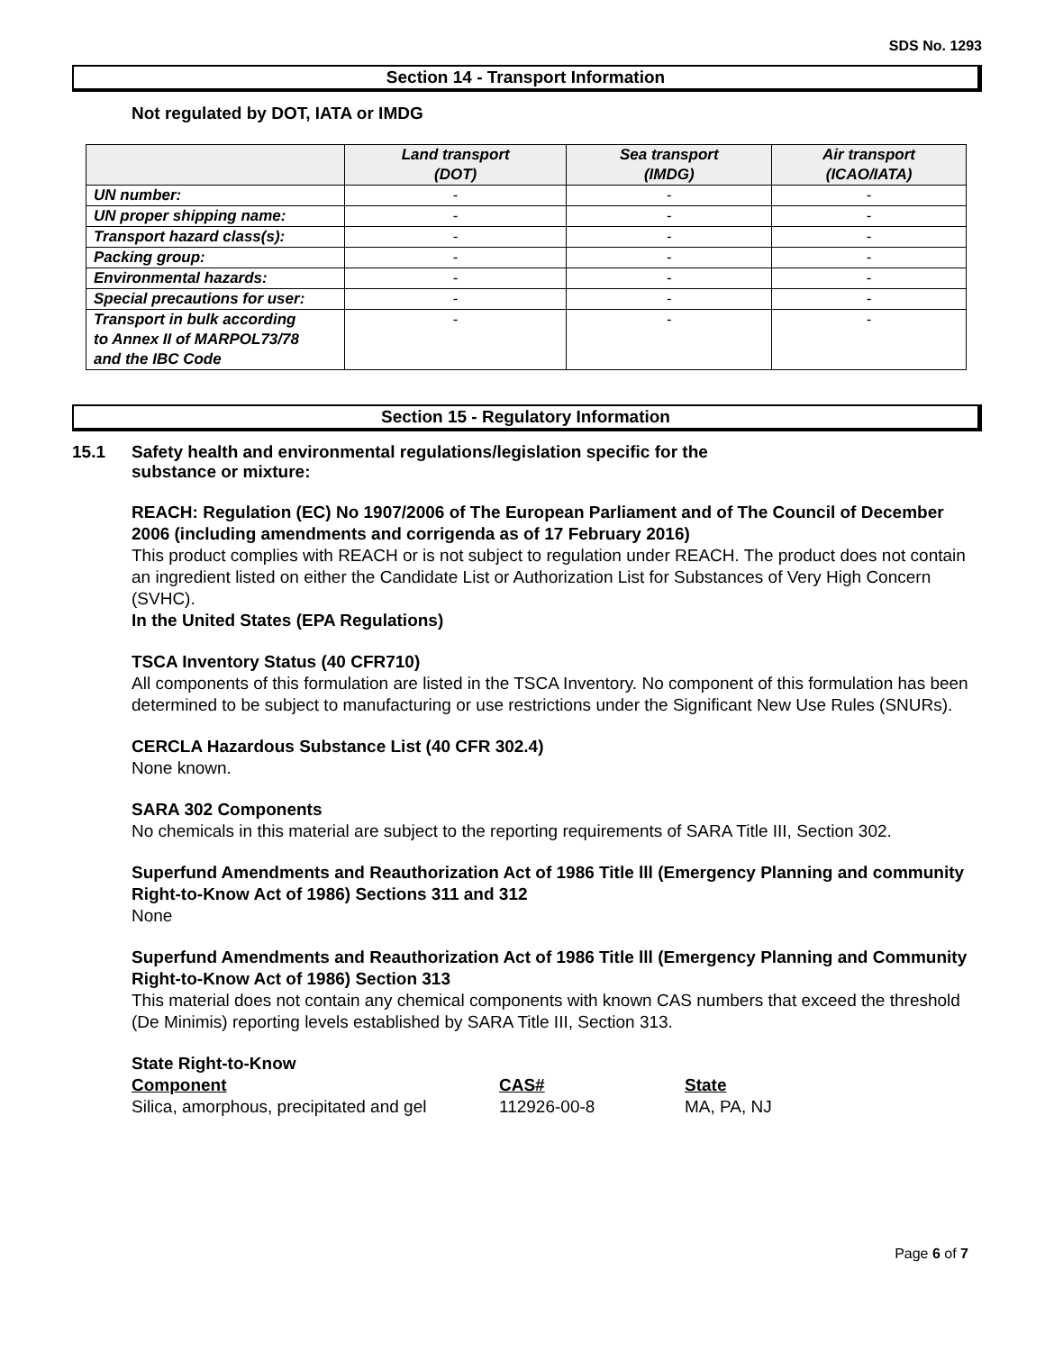SDS No. 1293
Section 14 - Transport Information
Not regulated by DOT, IATA or IMDG
| | Land transport (DOT) | Sea transport (IMDG) | Air transport (ICAO/IATA) |
| --- | --- | --- | --- |
| UN number: | - | - | - |
| UN proper shipping name: | - | - | - |
| Transport hazard class(s): | - | - | - |
| Packing group: | - | - | - |
| Environmental hazards: | - | - | - |
| Special precautions for user: | - | - | - |
| Transport in bulk according to Annex II of MARPOL73/78 and the IBC Code | - | - | - |
Section 15 - Regulatory Information
15.1 Safety health and environmental regulations/legislation specific for the
substance or mixture:
REACH: Regulation (EC) No 1907/2006 of The European Parliament and of The Council of December 2006 (including amendments and corrigenda as of 17 February 2016)
This product complies with REACH or is not subject to regulation under REACH. The product does not contain an ingredient listed on either the Candidate List or Authorization List for Substances of Very High Concern (SVHC).
In the United States (EPA Regulations)
TSCA Inventory Status (40 CFR710)
All components of this formulation are listed in the TSCA Inventory. No component of this formulation has been determined to be subject to manufacturing or use restrictions under the Significant New Use Rules (SNURs).
CERCLA Hazardous Substance List (40 CFR 302.4)
None known.
SARA 302 Components
No chemicals in this material are subject to the reporting requirements of SARA Title III, Section 302.
Superfund Amendments and Reauthorization Act of 1986 Title lll (Emergency Planning and community Right-to-Know Act of 1986) Sections 311 and 312
None
Superfund Amendments and Reauthorization Act of 1986 Title lll (Emergency Planning and Community Right-to-Know Act of 1986) Section 313
This material does not contain any chemical components with known CAS numbers that exceed the threshold (De Minimis) reporting levels established by SARA Title III, Section 313.
State Right-to-Know
| Component | CAS# | State |
| Silica, amorphous, precipitated and gel | 112926-00-8 | MA, PA, NJ |
Page 6 of 7